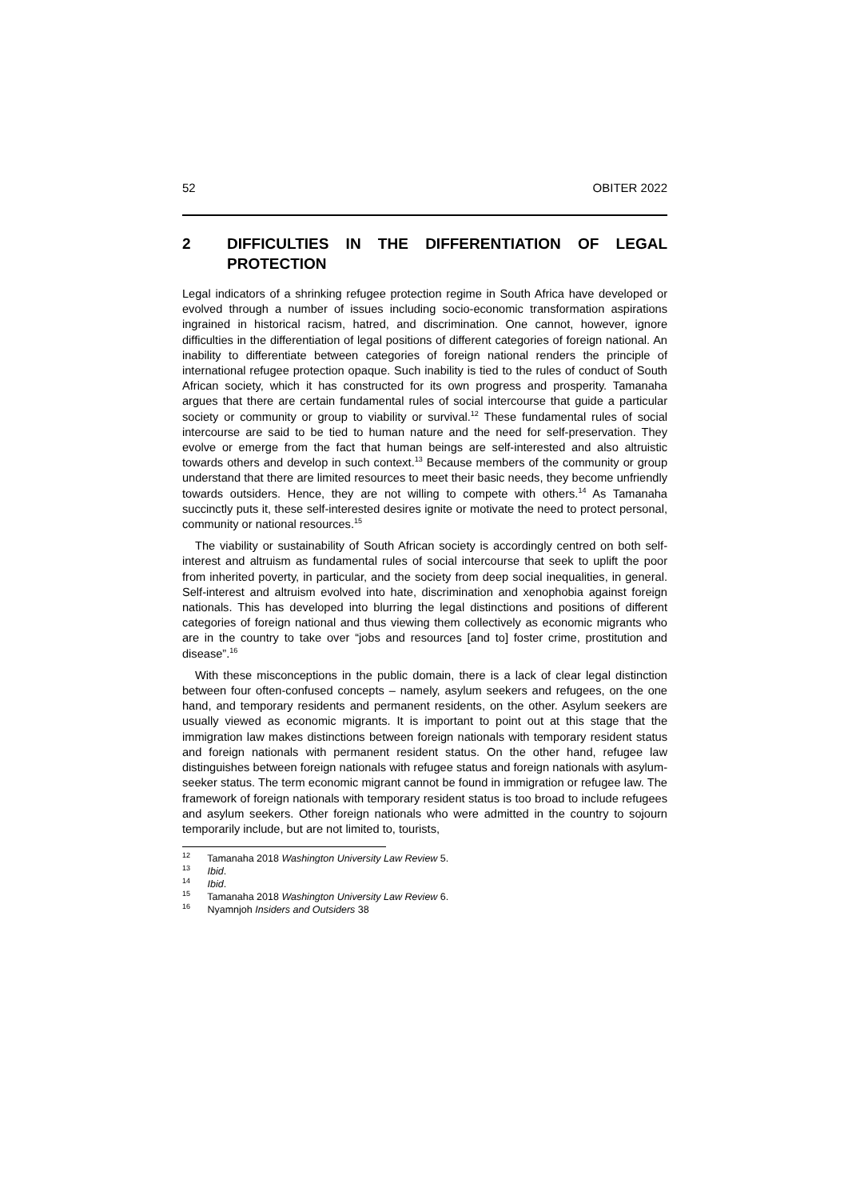52 OBITER 2022
2 DIFFICULTIES IN THE DIFFERENTIATION OF LEGAL PROTECTION
Legal indicators of a shrinking refugee protection regime in South Africa have developed or evolved through a number of issues including socio-economic transformation aspirations ingrained in historical racism, hatred, and discrimination. One cannot, however, ignore difficulties in the differentiation of legal positions of different categories of foreign national. An inability to differentiate between categories of foreign national renders the principle of international refugee protection opaque. Such inability is tied to the rules of conduct of South African society, which it has constructed for its own progress and prosperity. Tamanaha argues that there are certain fundamental rules of social intercourse that guide a particular society or community or group to viability or survival.<sup>12</sup> These fundamental rules of social intercourse are said to be tied to human nature and the need for self-preservation. They evolve or emerge from the fact that human beings are self-interested and also altruistic towards others and develop in such context.<sup>13</sup> Because members of the community or group understand that there are limited resources to meet their basic needs, they become unfriendly towards outsiders. Hence, they are not willing to compete with others.<sup>14</sup> As Tamanaha succinctly puts it, these self-interested desires ignite or motivate the need to protect personal, community or national resources.<sup>15</sup>
The viability or sustainability of South African society is accordingly centred on both self-interest and altruism as fundamental rules of social intercourse that seek to uplift the poor from inherited poverty, in particular, and the society from deep social inequalities, in general. Self-interest and altruism evolved into hate, discrimination and xenophobia against foreign nationals. This has developed into blurring the legal distinctions and positions of different categories of foreign national and thus viewing them collectively as economic migrants who are in the country to take over “jobs and resources [and to] foster crime, prostitution and disease”.<sup>16</sup>
With these misconceptions in the public domain, there is a lack of clear legal distinction between four often-confused concepts – namely, asylum seekers and refugees, on the one hand, and temporary residents and permanent residents, on the other. Asylum seekers are usually viewed as economic migrants. It is important to point out at this stage that the immigration law makes distinctions between foreign nationals with temporary resident status and foreign nationals with permanent resident status. On the other hand, refugee law distinguishes between foreign nationals with refugee status and foreign nationals with asylum-seeker status. The term economic migrant cannot be found in immigration or refugee law. The framework of foreign nationals with temporary resident status is too broad to include refugees and asylum seekers. Other foreign nationals who were admitted in the country to sojourn temporarily include, but are not limited to, tourists,
<sup>12</sup> Tamanaha 2018 Washington University Law Review 5.
<sup>13</sup> Ibid.
<sup>14</sup> Ibid.
<sup>15</sup> Tamanaha 2018 Washington University Law Review 6.
<sup>16</sup> Nyamnjoh Insiders and Outsiders 38